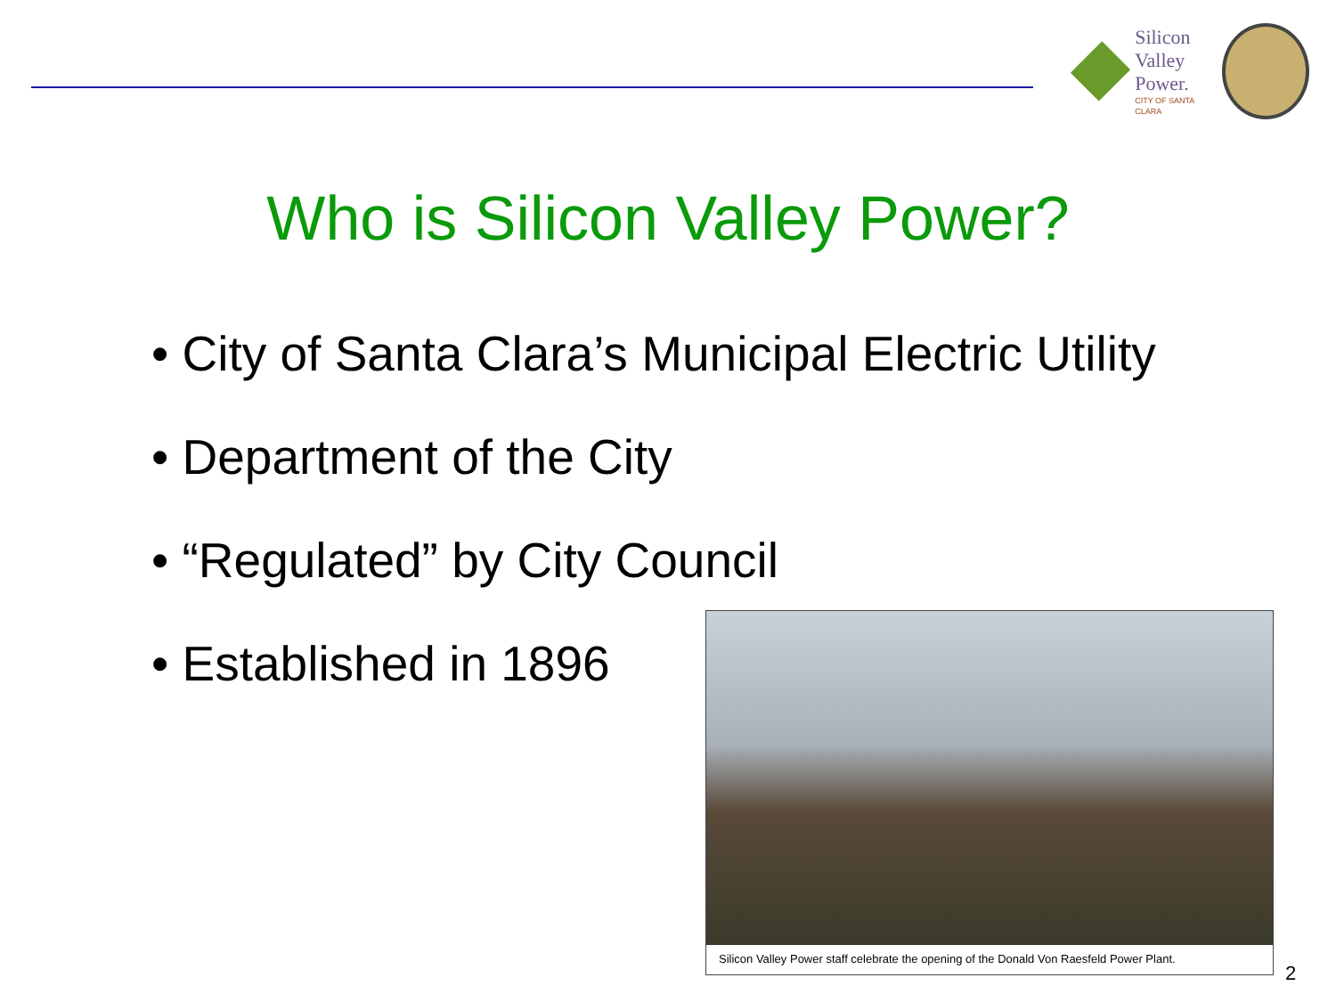Silicon
Valley
Power.
CITY OF SANTA CLARA
Who is Silicon Valley Power?
• City of Santa Clara’s Municipal Electric Utility
• Department of the City
• “Regulated” by City Council
• Established in 1896
Silicon Valley Power staff celebrate the opening of the Donald Von Raesfeld Power Plant.
2